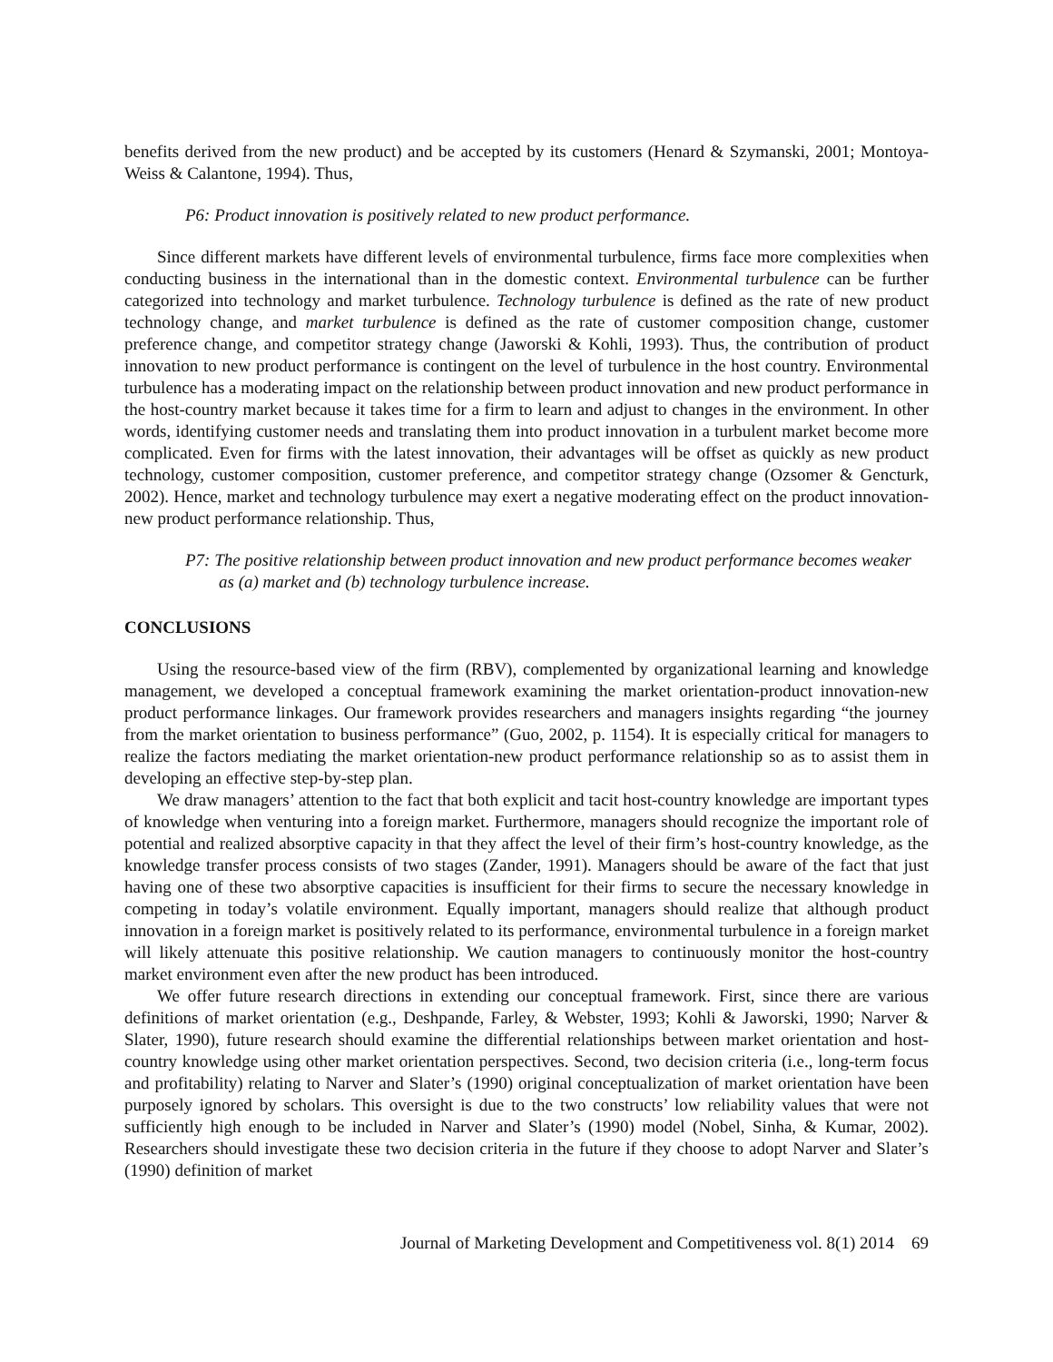benefits derived from the new product) and be accepted by its customers (Henard & Szymanski, 2001; Montoya-Weiss & Calantone, 1994). Thus,
P6: Product innovation is positively related to new product performance.
Since different markets have different levels of environmental turbulence, firms face more complexities when conducting business in the international than in the domestic context. Environmental turbulence can be further categorized into technology and market turbulence. Technology turbulence is defined as the rate of new product technology change, and market turbulence is defined as the rate of customer composition change, customer preference change, and competitor strategy change (Jaworski & Kohli, 1993). Thus, the contribution of product innovation to new product performance is contingent on the level of turbulence in the host country. Environmental turbulence has a moderating impact on the relationship between product innovation and new product performance in the host-country market because it takes time for a firm to learn and adjust to changes in the environment. In other words, identifying customer needs and translating them into product innovation in a turbulent market become more complicated. Even for firms with the latest innovation, their advantages will be offset as quickly as new product technology, customer composition, customer preference, and competitor strategy change (Ozsomer & Gencturk, 2002). Hence, market and technology turbulence may exert a negative moderating effect on the product innovation-new product performance relationship. Thus,
P7: The positive relationship between product innovation and new product performance becomes weaker as (a) market and (b) technology turbulence increase.
CONCLUSIONS
Using the resource-based view of the firm (RBV), complemented by organizational learning and knowledge management, we developed a conceptual framework examining the market orientation-product innovation-new product performance linkages. Our framework provides researchers and managers insights regarding “the journey from the market orientation to business performance” (Guo, 2002, p. 1154). It is especially critical for managers to realize the factors mediating the market orientation-new product performance relationship so as to assist them in developing an effective step-by-step plan.
We draw managers’ attention to the fact that both explicit and tacit host-country knowledge are important types of knowledge when venturing into a foreign market. Furthermore, managers should recognize the important role of potential and realized absorptive capacity in that they affect the level of their firm’s host-country knowledge, as the knowledge transfer process consists of two stages (Zander, 1991). Managers should be aware of the fact that just having one of these two absorptive capacities is insufficient for their firms to secure the necessary knowledge in competing in today’s volatile environment. Equally important, managers should realize that although product innovation in a foreign market is positively related to its performance, environmental turbulence in a foreign market will likely attenuate this positive relationship. We caution managers to continuously monitor the host-country market environment even after the new product has been introduced.
We offer future research directions in extending our conceptual framework. First, since there are various definitions of market orientation (e.g., Deshpande, Farley, & Webster, 1993; Kohli & Jaworski, 1990; Narver & Slater, 1990), future research should examine the differential relationships between market orientation and host-country knowledge using other market orientation perspectives. Second, two decision criteria (i.e., long-term focus and profitability) relating to Narver and Slater’s (1990) original conceptualization of market orientation have been purposely ignored by scholars. This oversight is due to the two constructs’ low reliability values that were not sufficiently high enough to be included in Narver and Slater’s (1990) model (Nobel, Sinha, & Kumar, 2002). Researchers should investigate these two decision criteria in the future if they choose to adopt Narver and Slater’s (1990) definition of market
Journal of Marketing Development and Competitiveness vol. 8(1) 2014 69